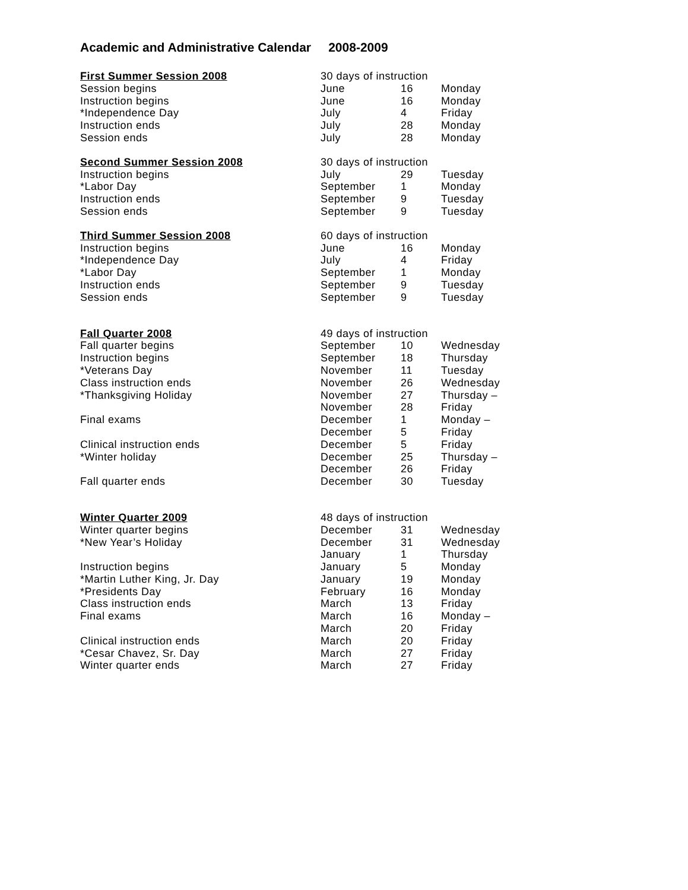Academic and Administrative Calendar 2008-2009
| First Summer Session 2008 | 30 days of instruction | | |
| Session begins | June | 16 | Monday |
| Instruction begins | June | 16 | Monday |
| *Independence Day | July | 4 | Friday |
| Instruction ends | July | 28 | Monday |
| Session ends | July | 28 | Monday |
| Second Summer Session 2008 | 30 days of instruction | | |
| Instruction begins | July | 29 | Tuesday |
| *Labor Day | September | 1 | Monday |
| Instruction ends | September | 9 | Tuesday |
| Session ends | September | 9 | Tuesday |
| Third Summer Session 2008 | 60 days of instruction | | |
| Instruction begins | June | 16 | Monday |
| *Independence Day | July | 4 | Friday |
| *Labor Day | September | 1 | Monday |
| Instruction ends | September | 9 | Tuesday |
| Session ends | September | 9 | Tuesday |
| Fall Quarter 2008 | 49 days of instruction | | |
| Fall quarter begins | September | 10 | Wednesday |
| Instruction begins | September | 18 | Thursday |
| *Veterans Day | November | 11 | Tuesday |
| Class instruction ends | November | 26 | Wednesday |
| *Thanksgiving Holiday | November | 27 | Thursday – |
| | November | 28 | Friday |
| Final exams | December | 1 | Monday – |
| | December | 5 | Friday |
| Clinical instruction ends | December | 5 | Friday |
| *Winter holiday | December | 25 | Thursday – |
| | December | 26 | Friday |
| Fall quarter ends | December | 30 | Tuesday |
| Winter Quarter 2009 | 48 days of instruction | | |
| Winter quarter begins | December | 31 | Wednesday |
| *New Year’s Holiday | December | 31 | Wednesday |
| | January | 1 | Thursday |
| Instruction begins | January | 5 | Monday |
| *Martin Luther King, Jr. Day | January | 19 | Monday |
| *Presidents Day | February | 16 | Monday |
| Class instruction ends | March | 13 | Friday |
| Final exams | March | 16 | Monday – |
| | March | 20 | Friday |
| Clinical instruction ends | March | 20 | Friday |
| *Cesar Chavez, Sr. Day | March | 27 | Friday |
| Winter quarter ends | March | 27 | Friday |